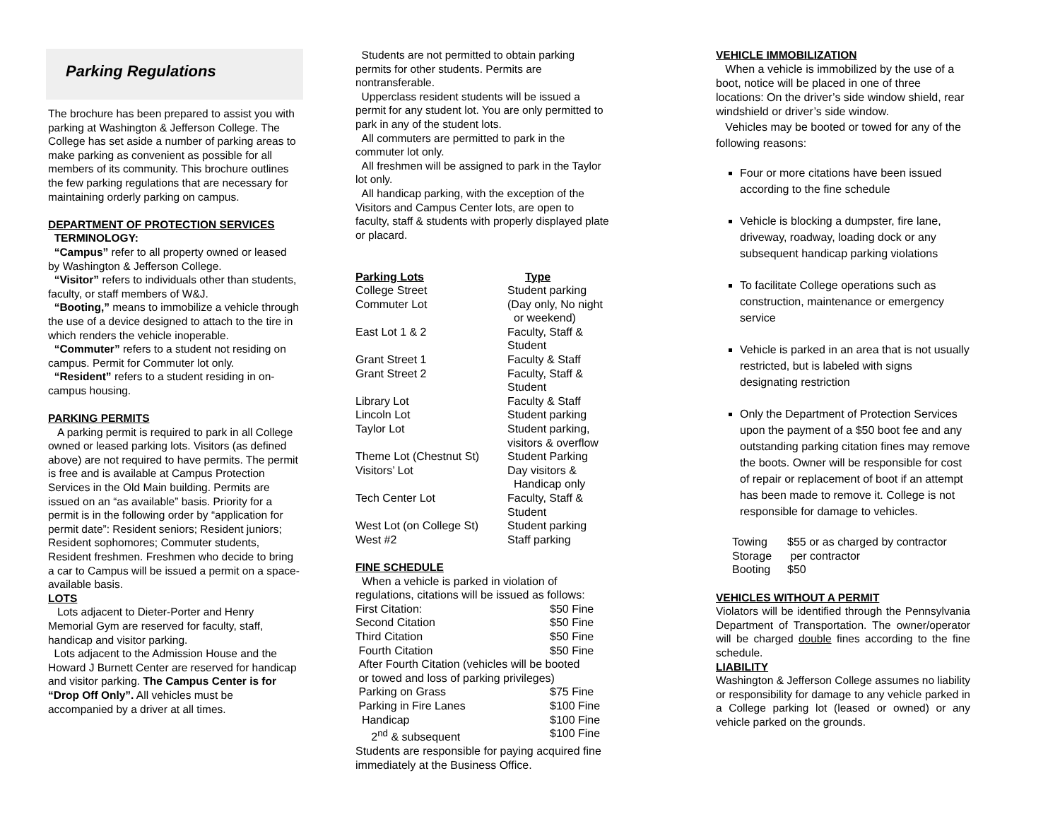Parking Regulations
The brochure has been prepared to assist you with parking at Washington & Jefferson College. The College has set aside a number of parking areas to make parking as convenient as possible for all members of its community. This brochure outlines the few parking regulations that are necessary for maintaining orderly parking on campus.
DEPARTMENT OF PROTECTION SERVICES
TERMINOLOGY:
“Campus” refer to all property owned or leased by Washington & Jefferson College.
“Visitor” refers to individuals other than students, faculty, or staff members of W&J.
“Booting,” means to immobilize a vehicle through the use of a device designed to attach to the tire in which renders the vehicle inoperable.
“Commuter” refers to a student not residing on campus. Permit for Commuter lot only.
“Resident” refers to a student residing in on-campus housing.
PARKING PERMITS
A parking permit is required to park in all College owned or leased parking lots. Visitors (as defined above) are not required to have permits. The permit is free and is available at Campus Protection Services in the Old Main building. Permits are issued on an “as available” basis. Priority for a permit is in the following order by “application for permit date”: Resident seniors; Resident juniors; Resident sophomores; Commuter students, Resident freshmen. Freshmen who decide to bring a car to Campus will be issued a permit on a space-available basis.
LOTS
Lots adjacent to Dieter-Porter and Henry Memorial Gym are reserved for faculty, staff, handicap and visitor parking.
Lots adjacent to the Admission House and the Howard J Burnett Center are reserved for handicap and visitor parking. The Campus Center is for “Drop Off Only”. All vehicles must be accompanied by a driver at all times.
Students are not permitted to obtain parking permits for other students. Permits are nontransferable.
Upperclass resident students will be issued a permit for any student lot. You are only permitted to park in any of the student lots.
All commuters are permitted to park in the commuter lot only.
All freshmen will be assigned to park in the Taylor lot only.
All handicap parking, with the exception of the Visitors and Campus Center lots, are open to faculty, staff & students with properly displayed plate or placard.
| Parking Lots | Type |
| --- | --- |
| College Street | Student parking |
| Commuter Lot | (Day only, No night or weekend) |
| East Lot 1 & 2 | Faculty, Staff & Student |
| Grant Street 1 | Faculty & Staff |
| Grant Street 2 | Faculty, Staff & Student |
| Library Lot | Faculty & Staff |
| Lincoln Lot | Student parking |
| Taylor Lot | Student parking, visitors & overflow |
| Theme Lot (Chestnut St) | Student Parking |
| Visitors’ Lot | Day visitors & Handicap only |
| Tech Center Lot | Faculty, Staff & Student |
| West Lot (on College St) | Student parking |
| West #2 | Staff parking |
FINE SCHEDULE
When a vehicle is parked in violation of regulations, citations will be issued as follows:
| First Citation: | $50 Fine |
| Second Citation | $50 Fine |
| Third Citation | $50 Fine |
| Fourth Citation | $50 Fine |
| After Fourth Citation (vehicles will be booted or towed and loss of parking privileges) | |
| Parking on Grass | $75 Fine |
| Parking in Fire Lanes | $100 Fine |
| Handicap | $100 Fine |
| 2<sup>nd</sup> & subsequent | $100 Fine |
Students are responsible for paying acquired fine immediately at the Business Office.
VEHICLE IMMOBILIZATION
When a vehicle is immobilized by the use of a boot, notice will be placed in one of three locations: On the driver’s side window shield, rear windshield or driver’s side window.
Vehicles may be booted or towed for any of the following reasons:
Four or more citations have been issued according to the fine schedule
Vehicle is blocking a dumpster, fire lane, driveway, roadway, loading dock or any subsequent handicap parking violations
To facilitate College operations such as construction, maintenance or emergency service
Vehicle is parked in an area that is not usually restricted, but is labeled with signs designating restriction
Only the Department of Protection Services upon the payment of a $50 boot fee and any outstanding parking citation fines may remove the boots. Owner will be responsible for cost of repair or replacement of boot if an attempt has been made to remove it. College is not responsible for damage to vehicles.
| Towing | $55 or as charged by contractor |
| Storage | per contractor |
| Booting | $50 |
VEHICLES WITHOUT A PERMIT
Violators will be identified through the Pennsylvania Department of Transportation. The owner/operator will be charged double fines according to the fine schedule.
LIABILITY
Washington & Jefferson College assumes no liability or responsibility for damage to any vehicle parked in a College parking lot (leased or owned) or any vehicle parked on the grounds.